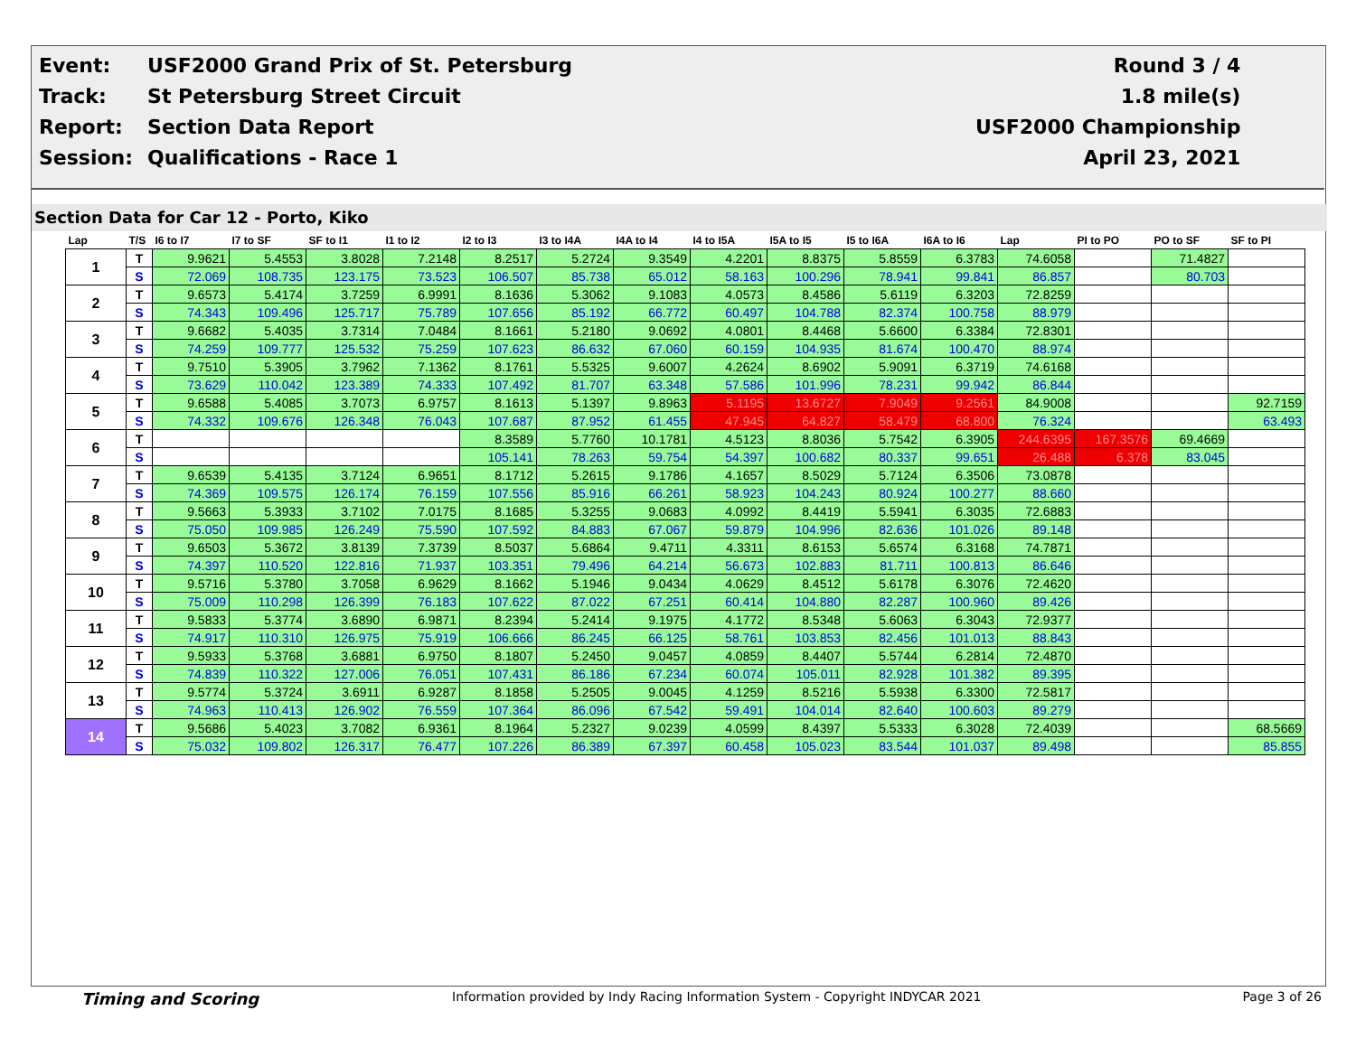| Event: | USF2000 Grand Prix of St. Petersburg | Round 3 / 4 |
| Track: | St Petersburg Street Circuit | 1.8 mile(s) |
| Report: | Section Data Report | USF2000 Championship |
| Session: | Qualifications - Race 1 | April 23, 2021 |
Section Data for Car 12 - Porto, Kiko
| Lap | T/S | I6 to I7 | I7 to SF | SF to I1 | I1 to I2 | I2 to I3 | I3 to I4A | I4A to I4 | I4 to I5A | I5A to I5 | I5 to I6A | I6A to I6 | Lap | PI to PO | PO to SF | SF to PI |
| --- | --- | --- | --- | --- | --- | --- | --- | --- | --- | --- | --- | --- | --- | --- | --- | --- |
| 1 | T | 9.9621 | 5.4553 | 3.8028 | 7.2148 | 8.2517 | 5.2724 | 9.3549 | 4.2201 | 8.8375 | 5.8559 | 6.3783 | 74.6058 | | 71.4827 | |
| | S | 72.069 | 108.735 | 123.175 | 73.523 | 106.507 | 85.738 | 65.012 | 58.163 | 100.296 | 78.941 | 99.841 | 86.857 | | 80.703 | |
| 2 | T | 9.6573 | 5.4174 | 3.7259 | 6.9991 | 8.1636 | 5.3062 | 9.1083 | 4.0573 | 8.4586 | 5.6119 | 6.3203 | 72.8259 | | | |
| | S | 74.343 | 109.496 | 125.717 | 75.789 | 107.656 | 85.192 | 66.772 | 60.497 | 104.788 | 82.374 | 100.758 | 88.979 | | | |
| 3 | T | 9.6682 | 5.4035 | 3.7314 | 7.0484 | 8.1661 | 5.2180 | 9.0692 | 4.0801 | 8.4468 | 5.6600 | 6.3384 | 72.8301 | | | |
| | S | 74.259 | 109.777 | 125.532 | 75.259 | 107.623 | 86.632 | 67.060 | 60.159 | 104.935 | 81.674 | 100.470 | 88.974 | | | |
| 4 | T | 9.7510 | 5.3905 | 3.7962 | 7.1362 | 8.1761 | 5.5325 | 9.6007 | 4.2624 | 8.6902 | 5.9091 | 6.3719 | 74.6168 | | | |
| | S | 73.629 | 110.042 | 123.389 | 74.333 | 107.492 | 81.707 | 63.348 | 57.586 | 101.996 | 78.231 | 99.942 | 86.844 | | | |
| 5 | T | 9.6588 | 5.4085 | 3.7073 | 6.9757 | 8.1613 | 5.1397 | 9.8963 | 5.1195 | 13.6727 | 7.9049 | 9.2561 | 84.9008 | | | 92.7159 |
| | S | 74.332 | 109.676 | 126.348 | 76.043 | 107.687 | 87.952 | 61.455 | 47.945 | 64.827 | 58.479 | 68.800 | 76.324 | | | 63.493 |
| 6 | T | | | | | 8.3589 | 5.7760 | 10.1781 | 4.5123 | 8.8036 | 5.7542 | 6.3905 | 244.6395 | 167.3576 | 69.4669 | |
| | S | | | | | 105.141 | 78.263 | 59.754 | 54.397 | 100.682 | 80.337 | 99.651 | 26.488 | 6.378 | 83.045 | |
| 7 | T | 9.6539 | 5.4135 | 3.7124 | 6.9651 | 8.1712 | 5.2615 | 9.1786 | 4.1657 | 8.5029 | 5.7124 | 6.3506 | 73.0878 | | | |
| | S | 74.369 | 109.575 | 126.174 | 76.159 | 107.556 | 85.916 | 66.261 | 58.923 | 104.243 | 80.924 | 100.277 | 88.660 | | | |
| 8 | T | 9.5663 | 5.3933 | 3.7102 | 7.0175 | 8.1685 | 5.3255 | 9.0683 | 4.0992 | 8.4419 | 5.5941 | 6.3035 | 72.6883 | | | |
| | S | 75.050 | 109.985 | 126.249 | 75.590 | 107.592 | 84.883 | 67.067 | 59.879 | 104.996 | 82.636 | 101.026 | 89.148 | | | |
| 9 | T | 9.6503 | 5.3672 | 3.8139 | 7.3739 | 8.5037 | 5.6864 | 9.4711 | 4.3311 | 8.6153 | 5.6574 | 6.3168 | 74.7871 | | | |
| | S | 74.397 | 110.520 | 122.816 | 71.937 | 103.351 | 79.496 | 64.214 | 56.673 | 102.883 | 81.711 | 100.813 | 86.646 | | | |
| 10 | T | 9.5716 | 5.3780 | 3.7058 | 6.9629 | 8.1662 | 5.1946 | 9.0434 | 4.0629 | 8.4512 | 5.6178 | 6.3076 | 72.4620 | | | |
| | S | 75.009 | 110.298 | 126.399 | 76.183 | 107.622 | 87.022 | 67.251 | 60.414 | 104.880 | 82.287 | 100.960 | 89.426 | | | |
| 11 | T | 9.5833 | 5.3774 | 3.6890 | 6.9871 | 8.2394 | 5.2414 | 9.1975 | 4.1772 | 8.5348 | 5.6063 | 6.3043 | 72.9377 | | | |
| | S | 74.917 | 110.310 | 126.975 | 75.919 | 106.666 | 86.245 | 66.125 | 58.761 | 103.853 | 82.456 | 101.013 | 88.843 | | | |
| 12 | T | 9.5933 | 5.3768 | 3.6881 | 6.9750 | 8.1807 | 5.2450 | 9.0457 | 4.0859 | 8.4407 | 5.5744 | 6.2814 | 72.4870 | | | |
| | S | 74.839 | 110.322 | 127.006 | 76.051 | 107.431 | 86.186 | 67.234 | 60.074 | 105.011 | 82.928 | 101.382 | 89.395 | | | |
| 13 | T | 9.5774 | 5.3724 | 3.6911 | 6.9287 | 8.1858 | 5.2505 | 9.0045 | 4.1259 | 8.5216 | 5.5938 | 6.3300 | 72.5817 | | | |
| | S | 74.963 | 110.413 | 126.902 | 76.559 | 107.364 | 86.096 | 67.542 | 59.491 | 104.014 | 82.640 | 100.603 | 89.279 | | | |
| 14 | T | 9.5686 | 5.4023 | 3.7082 | 6.9361 | 8.1964 | 5.2327 | 9.0239 | 4.0599 | 8.4397 | 5.5333 | 6.3028 | 72.4039 | | | 68.5669 |
| | S | 75.032 | 109.802 | 126.317 | 76.477 | 107.226 | 86.389 | 67.397 | 60.458 | 105.023 | 83.544 | 101.037 | 89.498 | | | 85.855 |
Timing and Scoring Information provided by Indy Racing Information System - Copyright INDYCAR 2021 Page 3 of 26